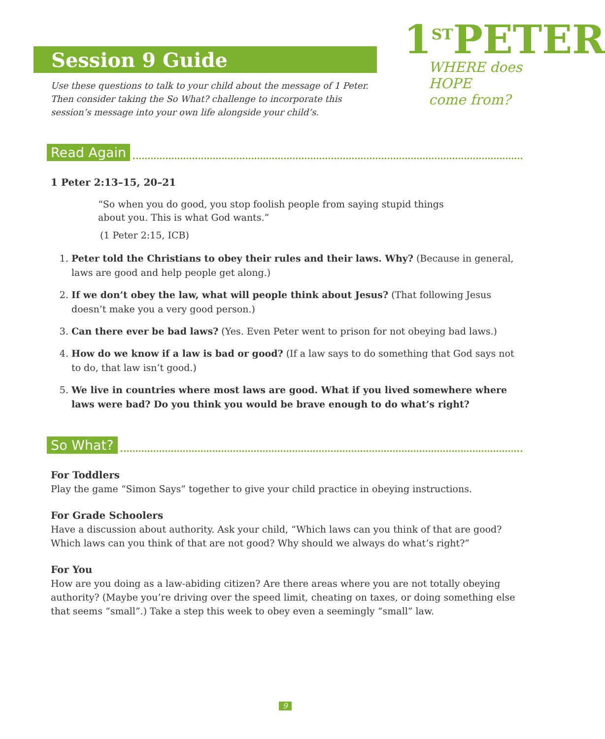Session 9 Guide
1<sup>ST</sup>PETER
WHERE does HOPE
come from?
Use these questions to talk to your child about the message of 1 Peter. Then consider taking the So What? challenge to incorporate this session’s message into your own life alongside your child’s.
Read Again
1 Peter 2:13–15, 20–21
“So when you do good, you stop foolish people from saying stupid things about you. This is what God wants.”
(1 Peter 2:15, ICB)
1. Peter told the Christians to obey their rules and their laws. Why? (Because in general, laws are good and help people get along.)
2. If we don’t obey the law, what will people think about Jesus? (That following Jesus doesn’t make you a very good person.)
3. Can there ever be bad laws? (Yes. Even Peter went to prison for not obeying bad laws.)
4. How do we know if a law is bad or good? (If a law says to do something that God says not to do, that law isn’t good.)
5. We live in countries where most laws are good. What if you lived somewhere where laws were bad? Do you think you would be brave enough to do what’s right?
So What?
For Toddlers
Play the game “Simon Says” together to give your child practice in obeying instructions.
For Grade Schoolers
Have a discussion about authority. Ask your child, “Which laws can you think of that are good? Which laws can you think of that are not good? Why should we always do what’s right?”
For You
How are you doing as a law-abiding citizen? Are there areas where you are not totally obeying authority? (Maybe you’re driving over the speed limit, cheating on taxes, or doing something else that seems “small”.) Take a step this week to obey even a seemingly “small” law.
9